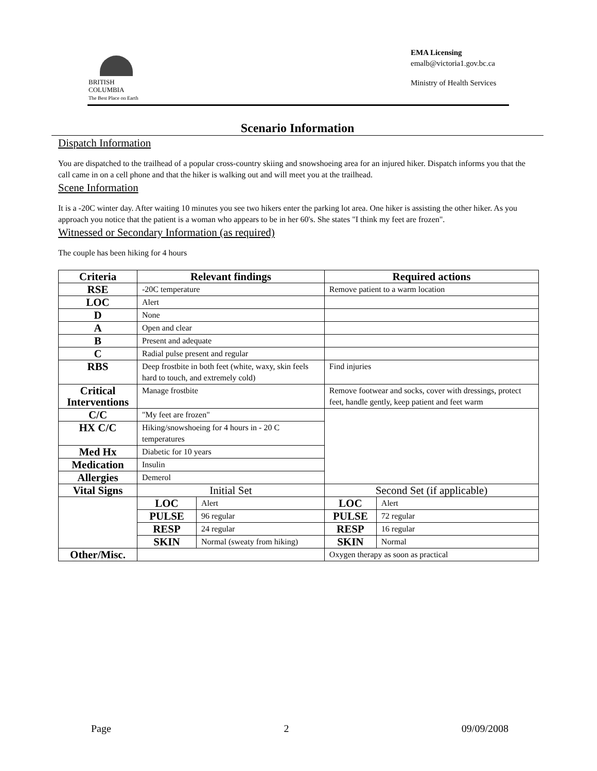BRITISH
COLUMBIA
The Best Place on Earth
EMA Licensing
emalb@victoria1.gov.bc.ca
Ministry of Health Services
Scenario Information
Dispatch Information
You are dispatched to the trailhead of a popular cross-country skiing and snowshoeing area for an injured hiker. Dispatch informs you that the call came in on a cell phone and that the hiker is walking out and will meet you at the trailhead.
Scene Information
It is a -20C winter day. After waiting 10 minutes you see two hikers enter the parking lot area. One hiker is assisting the other hiker. As you approach you notice that the patient is a woman who appears to be in her 60's. She states "I think my feet are frozen".
Witnessed or Secondary Information (as required)
The couple has been hiking for 4 hours
| Criteria | Relevant findings | | Required actions | |
| --- | --- | --- | --- | --- |
| RSE | -20C temperature | | Remove patient to a warm location | |
| LOC | Alert | | | |
| D | None | | | |
| A | Open and clear | | | |
| B | Present and adequate | | | |
| C | Radial pulse present and regular | | | |
| RBS | Deep frostbite in both feet (white, waxy, skin feels hard to touch, and extremely cold) | | Find injuries | |
| Critical Interventions | Manage frostbite | | Remove footwear and socks, cover with dressings, protect feet, handle gently, keep patient and feet warm | |
| C/C | "My feet are frozen" | | | |
| HX C/C | Hiking/snowshoeing for 4 hours in - 20 C temperatures | | | |
| Med Hx | Diabetic for 10 years | | | |
| Medication | Insulin | | | |
| Allergies | Demerol | | | |
| Vital Signs | Initial Set | | Second Set (if applicable) | |
| | LOC | Alert | LOC | Alert |
| | PULSE | 96 regular | PULSE | 72 regular |
| | RESP | 24 regular | RESP | 16 regular |
| | SKIN | Normal (sweaty from hiking) | SKIN | Normal |
| Other/Misc. | | | Oxygen therapy as soon as practical | |
Page 2 09/09/2008